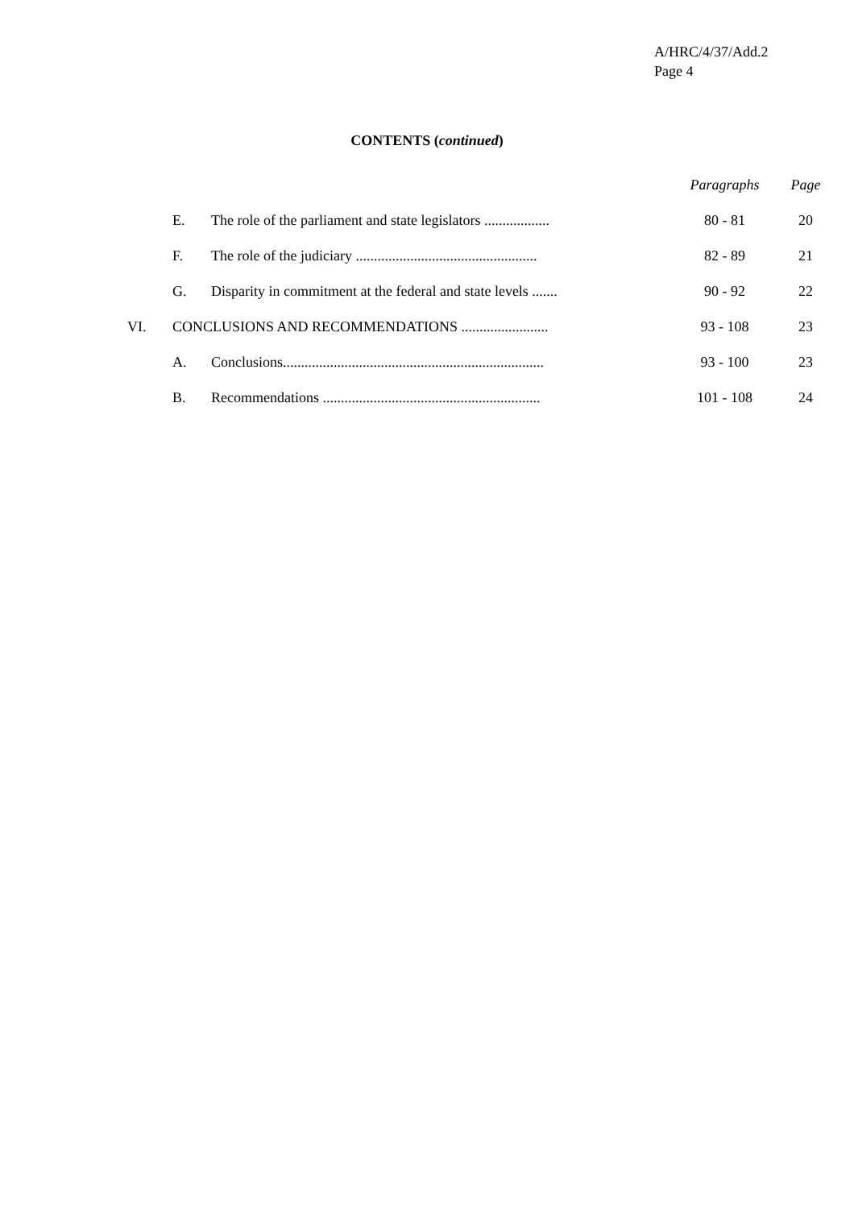A/HRC/4/37/Add.2
Page 4
CONTENTS (continued)
| | | | Paragraphs | Page |
| | E. | The role of the parliament and state legislators .................. | 80 - 81 | 20 |
| | F. | The role of the judiciary .................................................. | 82 - 89 | 21 |
| | G. | Disparity in commitment at the federal and state levels ....... | 90 - 92 | 22 |
| VI. | CONCLUSIONS AND RECOMMENDATIONS ........................ | | 93 - 108 | 23 |
| | A. | Conclusions........................................................................ | 93 - 100 | 23 |
| | B. | Recommendations ............................................................ | 101 - 108 | 24 |